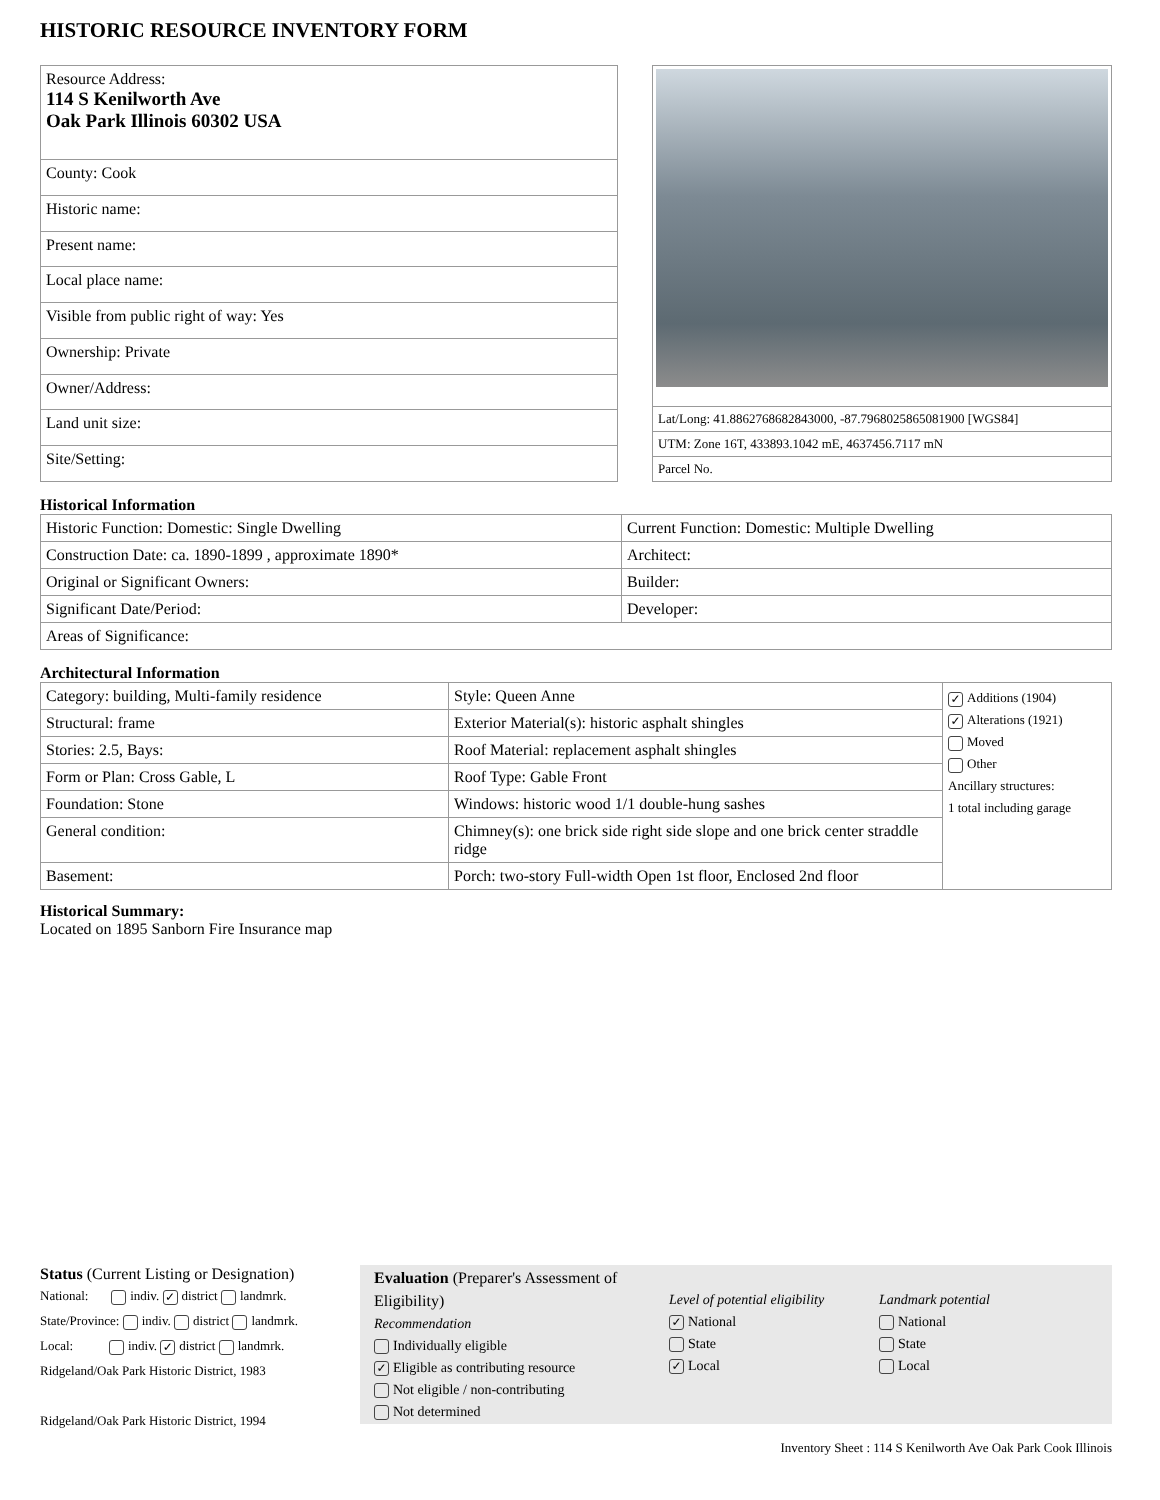HISTORIC RESOURCE INVENTORY FORM
| Resource Address: 114 S Kenilworth Ave Oak Park Illinois 60302 USA |
| County: Cook |
| Historic name: |
| Present name: |
| Local place name: |
| Visible from public right of way: Yes |
| Ownership: Private |
| Owner/Address: |
| Land unit size: |
| Site/Setting: |
| Lat/Long: 41.8862768682843000, -87.7968025865081900 [WGS84] |
| UTM: Zone 16T, 433893.1042 mE, 4637456.7117 mN |
| Parcel No. |
Historical Information
| Historic Function: Domestic: Single Dwelling | Current Function: Domestic: Multiple Dwelling |
| Construction Date: ca. 1890-1899 , approximate 1890* | Architect: |
| Original or Significant Owners: | Builder: |
| Significant Date/Period: | Developer: |
| Areas of Significance: | |
Architectural Information
| Category: building, Multi-family residence | Style: Queen Anne | ✓ Additions (1904) ✓ Alterations (1921) Moved Other Ancillary structures: 1 total including garage |
| Structural: frame | Exterior Material(s): historic asphalt shingles | |
| Stories: 2.5, Bays: | Roof Material: replacement asphalt shingles | |
| Form or Plan: Cross Gable, L | Roof Type: Gable Front | |
| Foundation: Stone | Windows: historic wood 1/1 double-hung sashes | |
| General condition: | Chimney(s): one brick side right side slope and one brick center straddle ridge | |
| Basement: | Porch: two-story Full-width Open 1st floor, Enclosed 2nd floor | |
Historical Summary:
Located on 1895 Sanborn Fire Insurance map
Status (Current Listing or Designation)
National: indiv. ✓ district landmrk.
State/Province: indiv. district landmrk.
Local: indiv. ✓ district landmrk.
Ridgeland/Oak Park Historic District, 1983
Ridgeland/Oak Park Historic District, 1994
Evaluation (Preparer's Assessment of Eligibility)
Recommendation
Individually eligible
✓ Eligible as contributing resource
Not eligible / non-contributing
Not determined
Level of potential eligibility
✓ National
State
✓ Local
Landmark potential
National
State
Local
Inventory Sheet : 114 S Kenilworth Ave Oak Park Cook Illinois